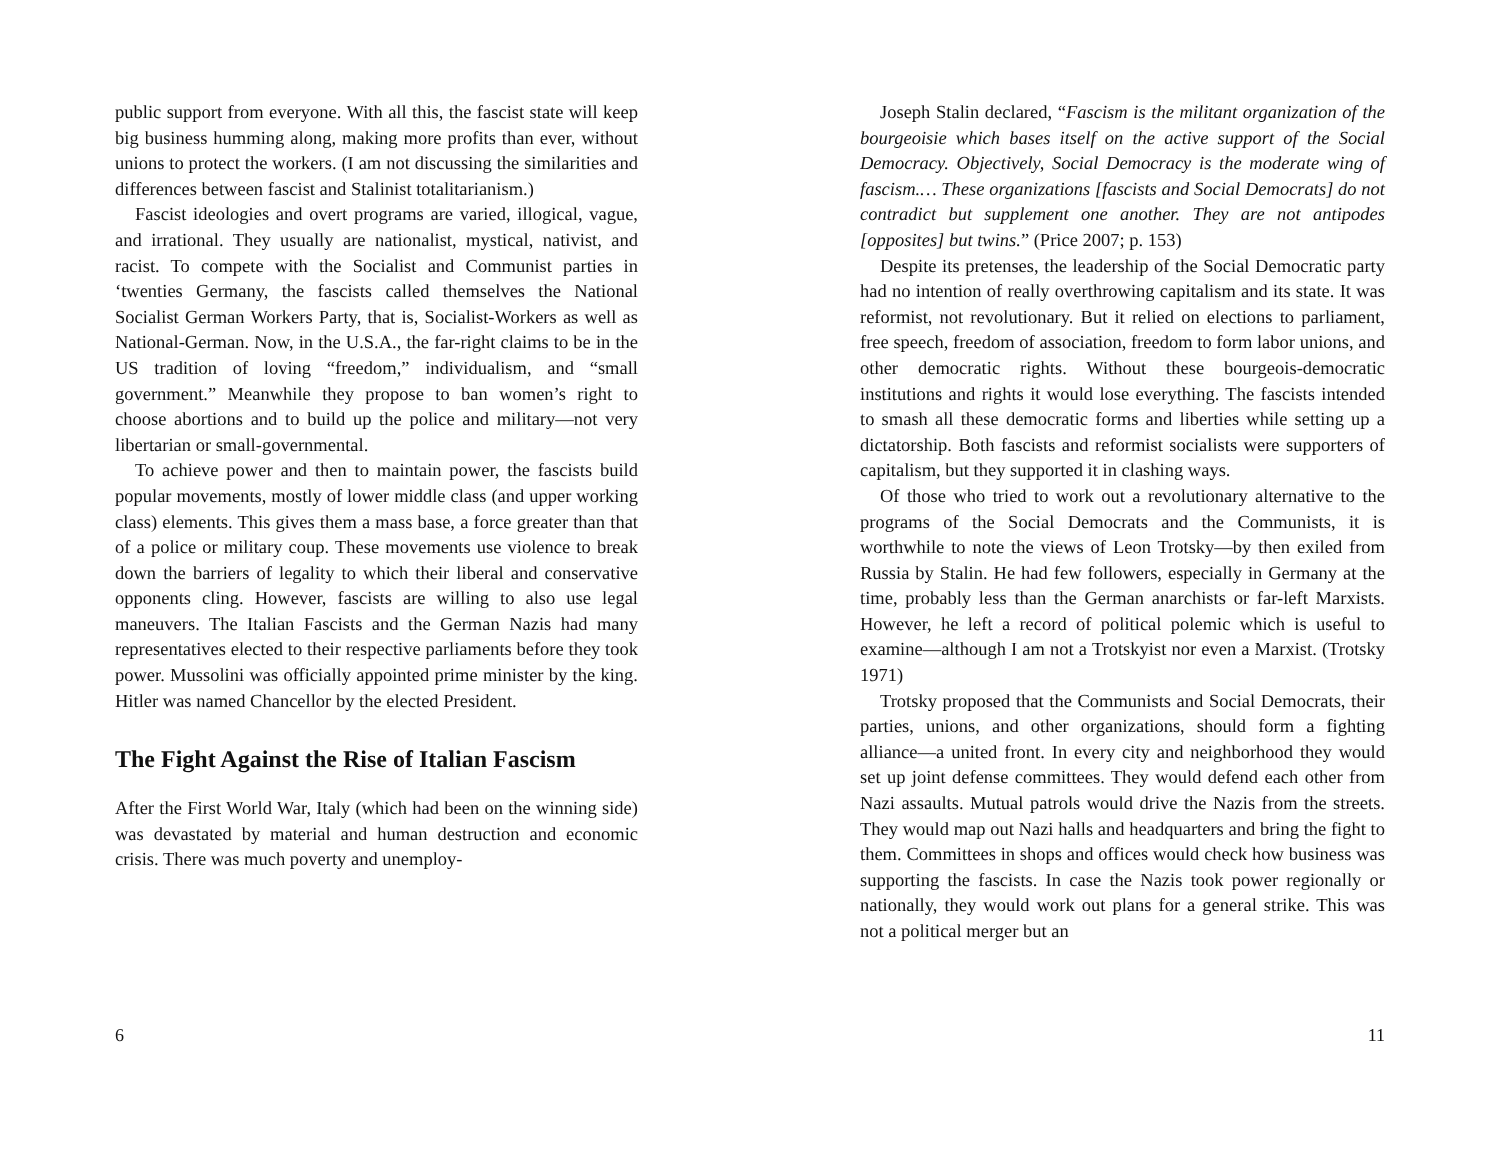public support from everyone. With all this, the fascist state will keep big business humming along, making more profits than ever, without unions to protect the workers. (I am not discussing the similarities and differences between fascist and Stalinist totalitarianism.)
Fascist ideologies and overt programs are varied, illogical, vague, and irrational. They usually are nationalist, mystical, nativist, and racist. To compete with the Socialist and Communist parties in ‘twenties Germany, the fascists called themselves the National Socialist German Workers Party, that is, Socialist-Workers as well as National-German. Now, in the U.S.A., the far-right claims to be in the US tradition of loving “freedom,” individualism, and “small government.” Meanwhile they propose to ban women’s right to choose abortions and to build up the police and military—not very libertarian or small-governmental.
To achieve power and then to maintain power, the fascists build popular movements, mostly of lower middle class (and upper working class) elements. This gives them a mass base, a force greater than that of a police or military coup. These movements use violence to break down the barriers of legality to which their liberal and conservative opponents cling. However, fascists are willing to also use legal maneuvers. The Italian Fascists and the German Nazis had many representatives elected to their respective parliaments before they took power. Mussolini was officially appointed prime minister by the king. Hitler was named Chancellor by the elected President.
The Fight Against the Rise of Italian Fascism
After the First World War, Italy (which had been on the winning side) was devastated by material and human destruction and economic crisis. There was much poverty and unemploy-
6
Joseph Stalin declared, “Fascism is the militant organization of the bourgeoisie which bases itself on the active support of the Social Democracy. Objectively, Social Democracy is the moderate wing of fascism.… These organizations [fascists and Social Democrats] do not contradict but supplement one another. They are not antipodes [opposites] but twins.” (Price 2007; p. 153)
Despite its pretenses, the leadership of the Social Democratic party had no intention of really overthrowing capitalism and its state. It was reformist, not revolutionary. But it relied on elections to parliament, free speech, freedom of association, freedom to form labor unions, and other democratic rights. Without these bourgeois-democratic institutions and rights it would lose everything. The fascists intended to smash all these democratic forms and liberties while setting up a dictatorship. Both fascists and reformist socialists were supporters of capitalism, but they supported it in clashing ways.
Of those who tried to work out a revolutionary alternative to the programs of the Social Democrats and the Communists, it is worthwhile to note the views of Leon Trotsky—by then exiled from Russia by Stalin. He had few followers, especially in Germany at the time, probably less than the German anarchists or far-left Marxists. However, he left a record of political polemic which is useful to examine—although I am not a Trotskyist nor even a Marxist. (Trotsky 1971)
Trotsky proposed that the Communists and Social Democrats, their parties, unions, and other organizations, should form a fighting alliance—a united front. In every city and neighborhood they would set up joint defense committees. They would defend each other from Nazi assaults. Mutual patrols would drive the Nazis from the streets. They would map out Nazi halls and headquarters and bring the fight to them. Committees in shops and offices would check how business was supporting the fascists. In case the Nazis took power regionally or nationally, they would work out plans for a general strike. This was not a political merger but an
11